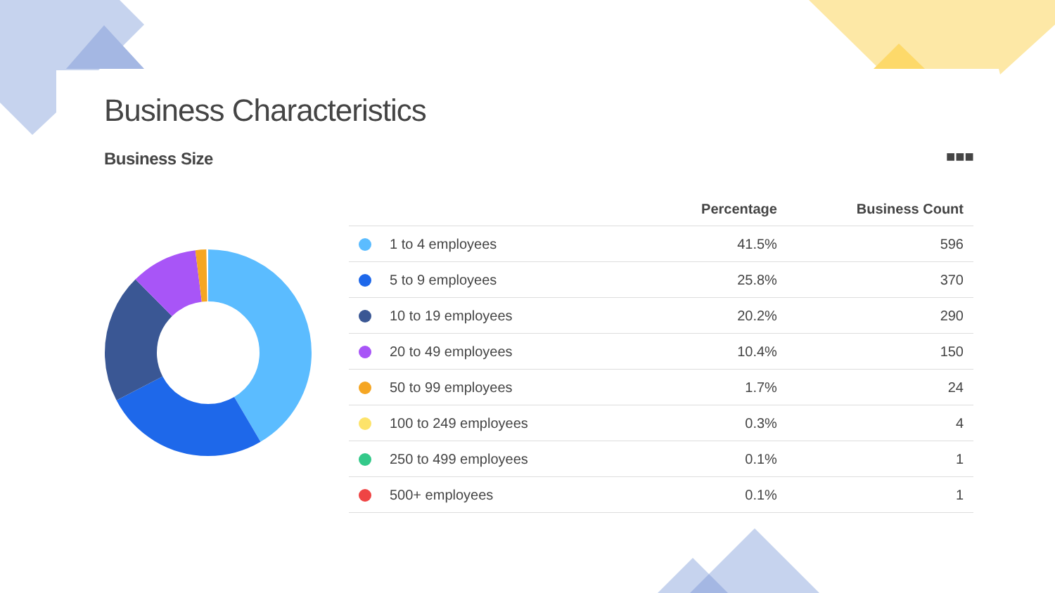Business Characteristics
Business Size ■■■
| | Percentage | Business Count |
| --- | --- | --- |
| 1 to 4 employees | 41.5% | 596 |
| 5 to 9 employees | 25.8% | 370 |
| 10 to 19 employees | 20.2% | 290 |
| 20 to 49 employees | 10.4% | 150 |
| 50 to 99 employees | 1.7% | 24 |
| 100 to 249 employees | 0.3% | 4 |
| 250 to 499 employees | 0.1% | 1 |
| 500+ employees | 0.1% | 1 |